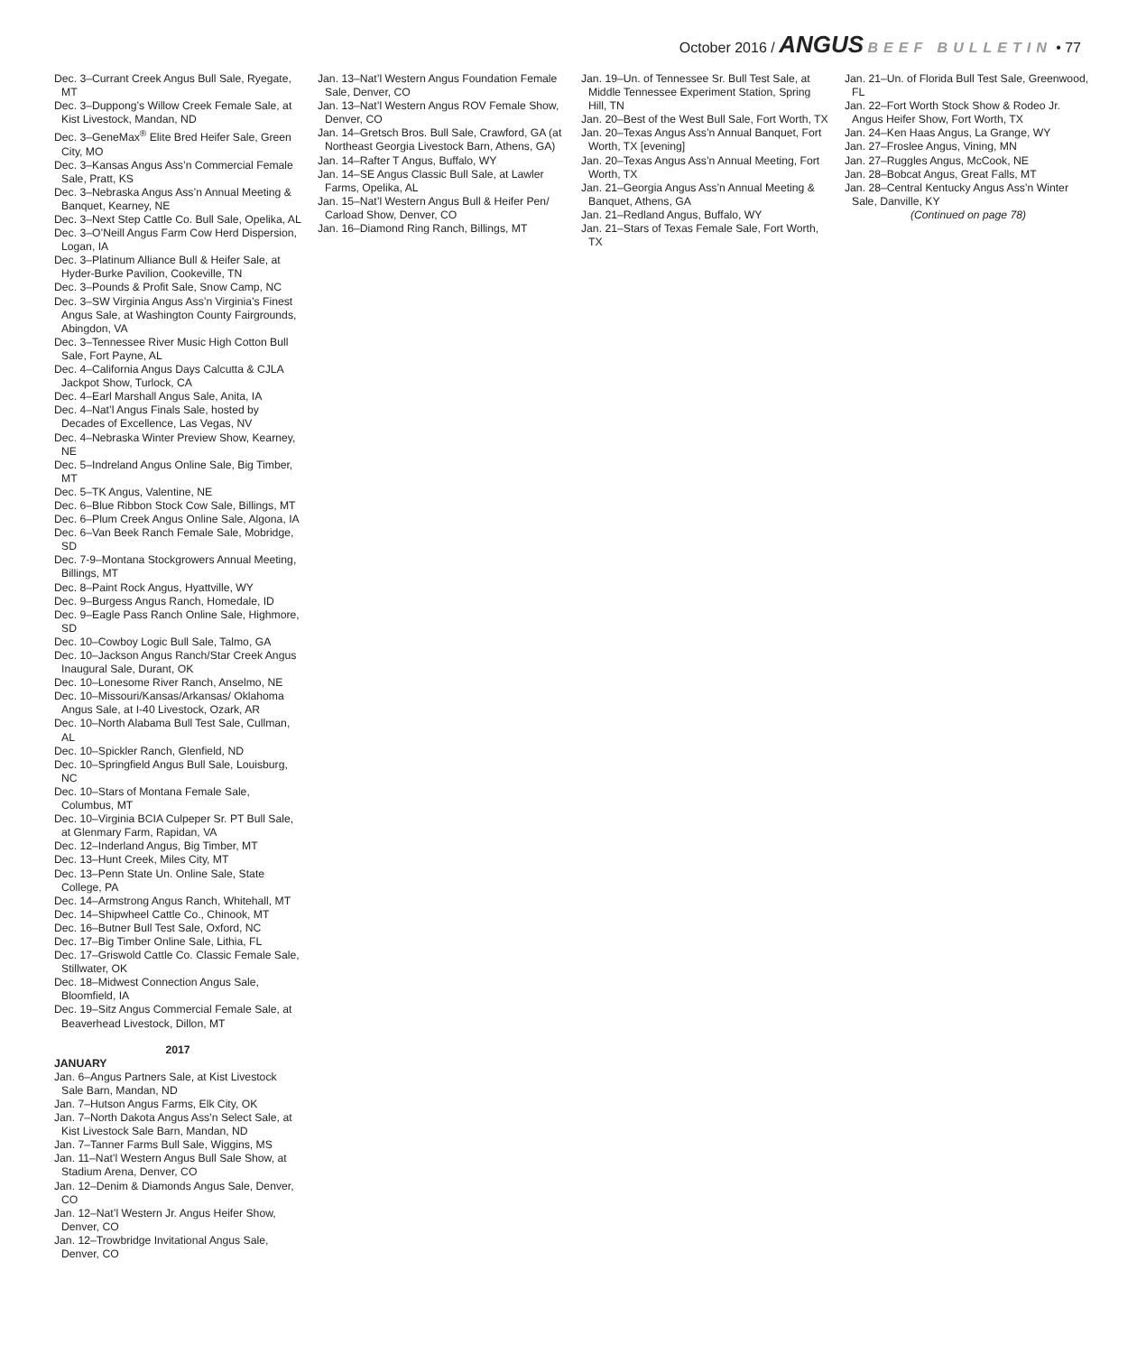October 2016 / ANGUS BEEF BULLETIN • 77
Dec. 3–Currant Creek Angus Bull Sale, Ryegate, MT
Dec. 3–Duppong’s Willow Creek Female Sale, at Kist Livestock, Mandan, ND
Dec. 3–GeneMax<sup>®</sup> Elite Bred Heifer Sale, Green City, MO
Dec. 3–Kansas Angus Ass’n Commercial Female Sale, Pratt, KS
Dec. 3–Nebraska Angus Ass’n Annual Meeting & Banquet, Kearney, NE
Dec. 3–Next Step Cattle Co. Bull Sale, Opelika, AL
Dec. 3–O’Neill Angus Farm Cow Herd Dispersion, Logan, IA
Dec. 3–Platinum Alliance Bull & Heifer Sale, at Hyder-Burke Pavilion, Cookeville, TN
Dec. 3–Pounds & Profit Sale, Snow Camp, NC
Dec. 3–SW Virginia Angus Ass’n Virginia’s Finest Angus Sale, at Washington County Fairgrounds, Abingdon, VA
Dec. 3–Tennessee River Music High Cotton Bull Sale, Fort Payne, AL
Dec. 4–California Angus Days Calcutta & CJLA Jackpot Show, Turlock, CA
Dec. 4–Earl Marshall Angus Sale, Anita, IA
Dec. 4–Nat’l Angus Finals Sale, hosted by Decades of Excellence, Las Vegas, NV
Dec. 4–Nebraska Winter Preview Show, Kearney, NE
Dec. 5–Indreland Angus Online Sale, Big Timber, MT
Dec. 5–TK Angus, Valentine, NE
Dec. 6–Blue Ribbon Stock Cow Sale, Billings, MT
Dec. 6–Plum Creek Angus Online Sale, Algona, IA
Dec. 6–Van Beek Ranch Female Sale, Mobridge, SD
Dec. 7-9–Montana Stockgrowers Annual Meeting, Billings, MT
Dec. 8–Paint Rock Angus, Hyattville, WY
Dec. 9–Burgess Angus Ranch, Homedale, ID
Dec. 9–Eagle Pass Ranch Online Sale, Highmore, SD
Dec. 10–Cowboy Logic Bull Sale, Talmo, GA
Dec. 10–Jackson Angus Ranch/Star Creek Angus Inaugural Sale, Durant, OK
Dec. 10–Lonesome River Ranch, Anselmo, NE
Dec. 10–Missouri/Kansas/Arkansas/ Oklahoma Angus Sale, at I-40 Livestock, Ozark, AR
Dec. 10–North Alabama Bull Test Sale, Cullman, AL
Dec. 10–Spickler Ranch, Glenfield, ND
Dec. 10–Springfield Angus Bull Sale, Louisburg, NC
Dec. 10–Stars of Montana Female Sale, Columbus, MT
Dec. 10–Virginia BCIA Culpeper Sr. PT Bull Sale, at Glenmary Farm, Rapidan, VA
Dec. 12–Inderland Angus, Big Timber, MT
Dec. 13–Hunt Creek, Miles City, MT
Dec. 13–Penn State Un. Online Sale, State College, PA
Dec. 14–Armstrong Angus Ranch, Whitehall, MT
Dec. 14–Shipwheel Cattle Co., Chinook, MT
Dec. 16–Butner Bull Test Sale, Oxford, NC
Dec. 17–Big Timber Online Sale, Lithia, FL
Dec. 17–Griswold Cattle Co. Classic Female Sale, Stillwater, OK
Dec. 18–Midwest Connection Angus Sale, Bloomfield, IA
Dec. 19–Sitz Angus Commercial Female Sale, at Beaverhead Livestock, Dillon, MT
2017
JANUARY
Jan. 6–Angus Partners Sale, at Kist Livestock Sale Barn, Mandan, ND
Jan. 7–Hutson Angus Farms, Elk City, OK
Jan. 7–North Dakota Angus Ass’n Select Sale, at Kist Livestock Sale Barn, Mandan, ND
Jan. 7–Tanner Farms Bull Sale, Wiggins, MS
Jan. 11–Nat’l Western Angus Bull Sale Show, at Stadium Arena, Denver, CO
Jan. 12–Denim & Diamonds Angus Sale, Denver, CO
Jan. 12–Nat’l Western Jr. Angus Heifer Show, Denver, CO
Jan. 12–Trowbridge Invitational Angus Sale, Denver, CO
Jan. 13–Nat’l Western Angus Foundation Female Sale, Denver, CO
Jan. 13–Nat’l Western Angus ROV Female Show, Denver, CO
Jan. 14–Gretsch Bros. Bull Sale, Crawford, GA (at Northeast Georgia Livestock Barn, Athens, GA)
Jan. 14–Rafter T Angus, Buffalo, WY
Jan. 14–SE Angus Classic Bull Sale, at Lawler Farms, Opelika, AL
Jan. 15–Nat’l Western Angus Bull & Heifer Pen/ Carload Show, Denver, CO
Jan. 16–Diamond Ring Ranch, Billings, MT
Jan. 19–Un. of Tennessee Sr. Bull Test Sale, at Middle Tennessee Experiment Station, Spring Hill, TN
Jan. 20–Best of the West Bull Sale, Fort Worth, TX
Jan. 20–Texas Angus Ass’n Annual Banquet, Fort Worth, TX [evening]
Jan. 20–Texas Angus Ass’n Annual Meeting, Fort Worth, TX
Jan. 21–Georgia Angus Ass’n Annual Meeting & Banquet, Athens, GA
Jan. 21–Redland Angus, Buffalo, WY
Jan. 21–Stars of Texas Female Sale, Fort Worth, TX
Jan. 21–Un. of Florida Bull Test Sale, Greenwood, FL
Jan. 22–Fort Worth Stock Show & Rodeo Jr. Angus Heifer Show, Fort Worth, TX
Jan. 24–Ken Haas Angus, La Grange, WY
Jan. 27–Froslee Angus, Vining, MN
Jan. 27–Ruggles Angus, McCook, NE
Jan. 28–Bobcat Angus, Great Falls, MT
Jan. 28–Central Kentucky Angus Ass’n Winter Sale, Danville, KY
(Continued on page 78)